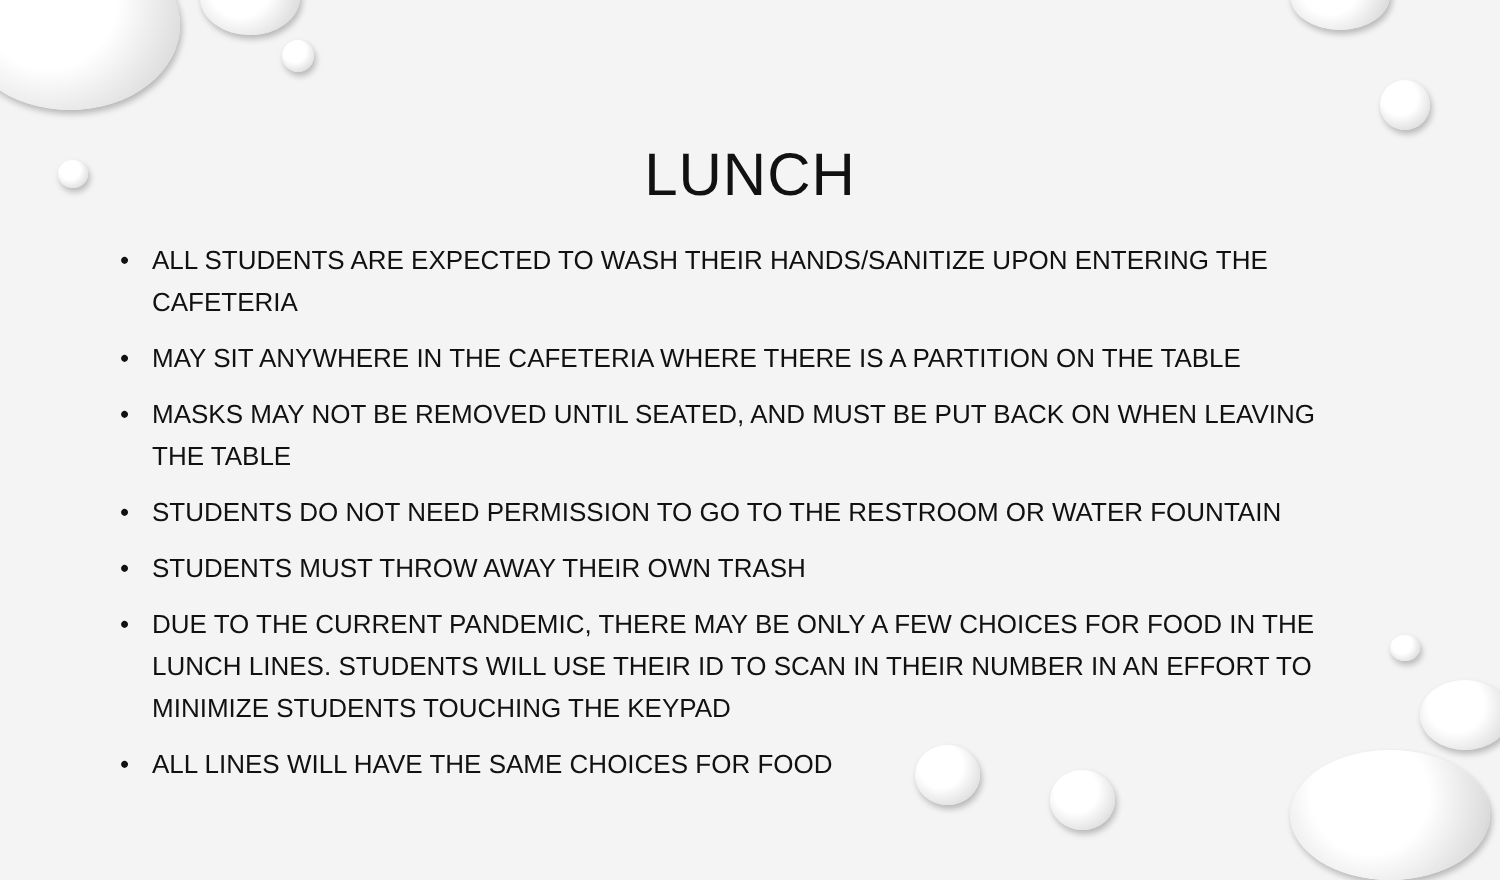LUNCH
• ALL STUDENTS ARE EXPECTED TO WASH THEIR HANDS/SANITIZE UPON ENTERING THE CAFETERIA
• MAY SIT ANYWHERE IN THE CAFETERIA WHERE THERE IS A PARTITION ON THE TABLE
• MASKS MAY NOT BE REMOVED UNTIL SEATED, AND MUST BE PUT BACK ON WHEN LEAVING THE TABLE
• STUDENTS DO NOT NEED PERMISSION TO GO TO THE RESTROOM OR WATER FOUNTAIN
• STUDENTS MUST THROW AWAY THEIR OWN TRASH
• DUE TO THE CURRENT PANDEMIC, THERE MAY BE ONLY A FEW CHOICES FOR FOOD IN THE LUNCH LINES. STUDENTS WILL USE THEIR ID TO SCAN IN THEIR NUMBER IN AN EFFORT TO MINIMIZE STUDENTS TOUCHING THE KEYPAD
• ALL LINES WILL HAVE THE SAME CHOICES FOR FOOD